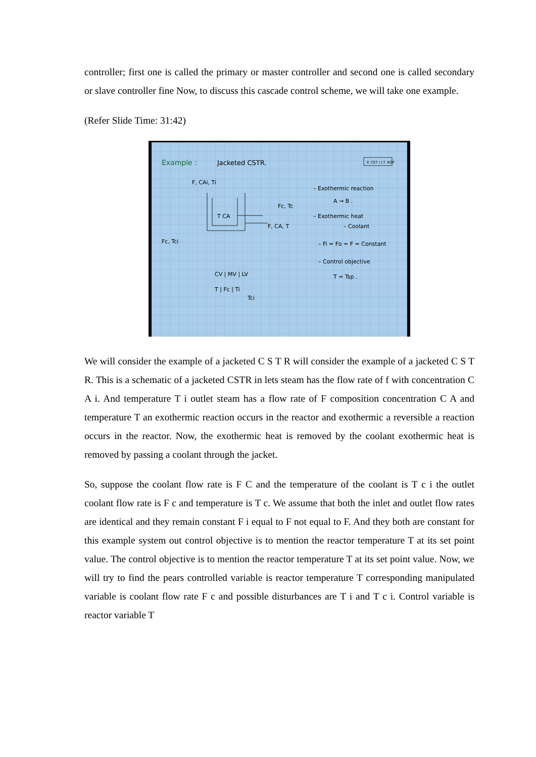controller; first one is called the primary or master controller and second one is called secondary or slave controller fine Now, to discuss this cascade control scheme, we will take one example.
(Refer Slide Time: 31:42)
Example :
Jacketed CSTR.
© CET I.I.T. KGP
F, CAi, Ti
Fc, Tc
F, CA, T
Fc, Tci
T CA
– Exothermic reaction
A → B .
– Exothermic heat
– Coolant
– Fi = Fo = F = Constant
– Control objective
T = Tsp .
CV | MV | LV
T | Fc | Ti
Tci
We will consider the example of a jacketed C S T R will consider the example of a jacketed C S T R. This is a schematic of a jacketed CSTR in lets steam has the flow rate of f with concentration C A i. And temperature T i outlet steam has a flow rate of F composition concentration C A and temperature T an exothermic reaction occurs in the reactor and exothermic a reversible a reaction occurs in the reactor. Now, the exothermic heat is removed by the coolant exothermic heat is removed by passing a coolant through the jacket.
So, suppose the coolant flow rate is F C and the temperature of the coolant is T c i the outlet coolant flow rate is F c and temperature is T c. We assume that both the inlet and outlet flow rates are identical and they remain constant F i equal to F not equal to F. And they both are constant for this example system out control objective is to mention the reactor temperature T at its set point value. The control objective is to mention the reactor temperature T at its set point value. Now, we will try to find the pears controlled variable is reactor temperature T corresponding manipulated variable is coolant flow rate F c and possible disturbances are T i and T c i. Control variable is reactor variable T